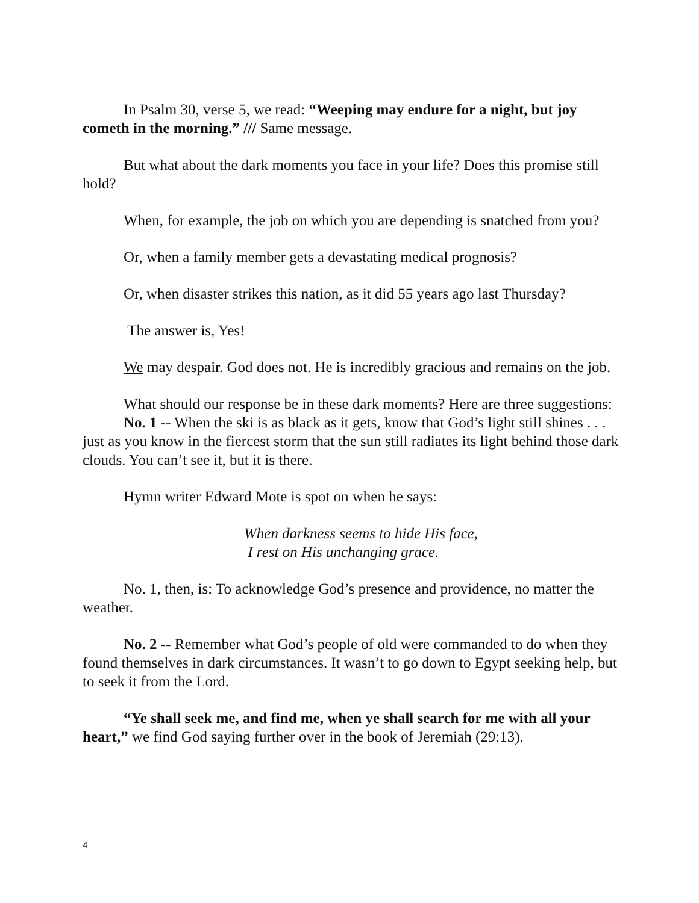In Psalm 30, verse 5, we read: “Weeping may endure for a night, but joy cometh in the morning.” /// Same message.
But what about the dark moments you face in your life? Does this promise still hold?
When, for example, the job on which you are depending is snatched from you?
Or, when a family member gets a devastating medical prognosis?
Or, when disaster strikes this nation, as it did 55 years ago last Thursday?
The answer is, Yes!
We may despair. God does not. He is incredibly gracious and remains on the job.
What should our response be in these dark moments? Here are three suggestions:
No. 1 -- When the ski is as black as it gets, know that God’s light still shines . . . just as you know in the fiercest storm that the sun still radiates its light behind those dark clouds. You can’t see it, but it is there.
Hymn writer Edward Mote is spot on when he says:
When darkness seems to hide His face,
I rest on His unchanging grace.
No. 1, then, is: To acknowledge God’s presence and providence, no matter the weather.
No. 2 -- Remember what God’s people of old were commanded to do when they found themselves in dark circumstances. It wasn’t to go down to Egypt seeking help, but to seek it from the Lord.
“Ye shall seek me, and find me, when ye shall search for me with all your heart,” we find God saying further over in the book of Jeremiah (29:13).
4